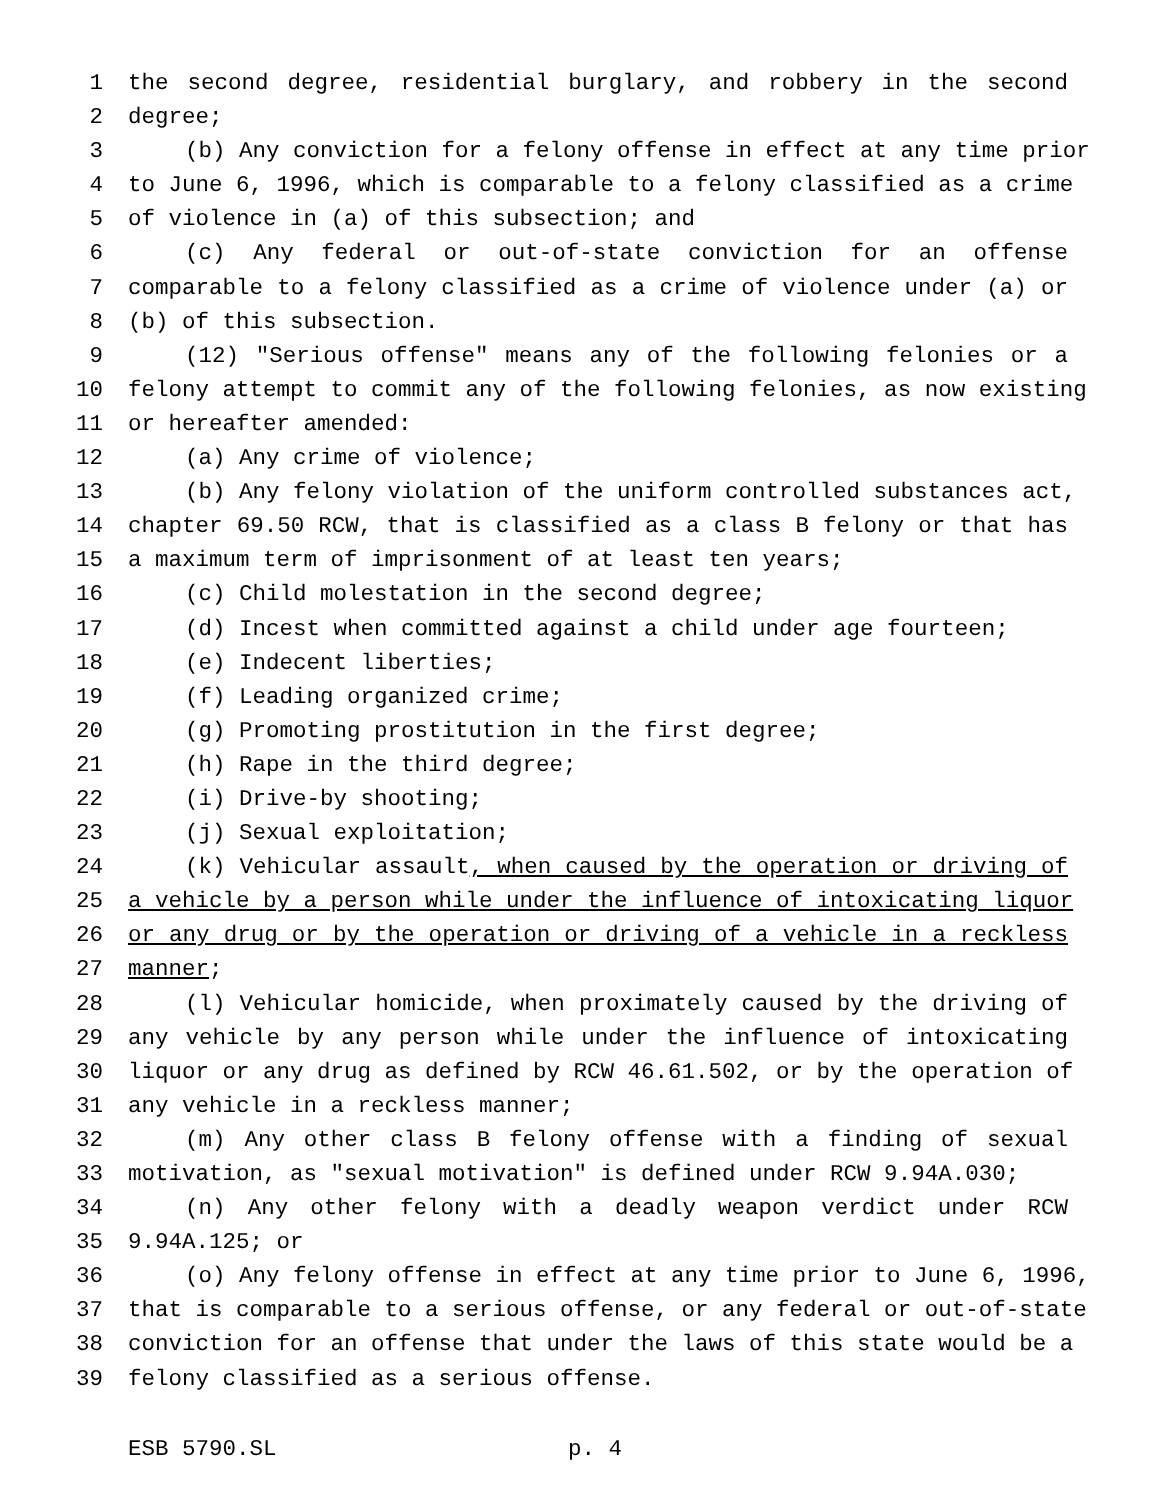1 the second degree, residential burglary, and robbery in the second
2 degree;
3 (b) Any conviction for a felony offense in effect at any time prior
4 to June 6, 1996, which is comparable to a felony classified as a crime
5 of violence in (a) of this subsection; and
6 (c) Any federal or out-of-state conviction for an offense
7 comparable to a felony classified as a crime of violence under (a) or
8 (b) of this subsection.
9 (12) "Serious offense" means any of the following felonies or a
10 felony attempt to commit any of the following felonies, as now existing
11 or hereafter amended:
12 (a) Any crime of violence;
13 (b) Any felony violation of the uniform controlled substances act,
14 chapter 69.50 RCW, that is classified as a class B felony or that has
15 a maximum term of imprisonment of at least ten years;
16 (c) Child molestation in the second degree;
17 (d) Incest when committed against a child under age fourteen;
18 (e) Indecent liberties;
19 (f) Leading organized crime;
20 (g) Promoting prostitution in the first degree;
21 (h) Rape in the third degree;
22 (i) Drive-by shooting;
23 (j) Sexual exploitation;
24 (k) Vehicular assault, when caused by the operation or driving of
25 a vehicle by a person while under the influence of intoxicating liquor
26 or any drug or by the operation or driving of a vehicle in a reckless
27 manner;
28 (l) Vehicular homicide, when proximately caused by the driving of
29 any vehicle by any person while under the influence of intoxicating
30 liquor or any drug as defined by RCW 46.61.502, or by the operation of
31 any vehicle in a reckless manner;
32 (m) Any other class B felony offense with a finding of sexual
33 motivation, as "sexual motivation" is defined under RCW 9.94A.030;
34 (n) Any other felony with a deadly weapon verdict under RCW
35 9.94A.125; or
36 (o) Any felony offense in effect at any time prior to June 6, 1996,
37 that is comparable to a serious offense, or any federal or out-of-state
38 conviction for an offense that under the laws of this state would be a
39 felony classified as a serious offense.
ESB 5790.SL p. 4